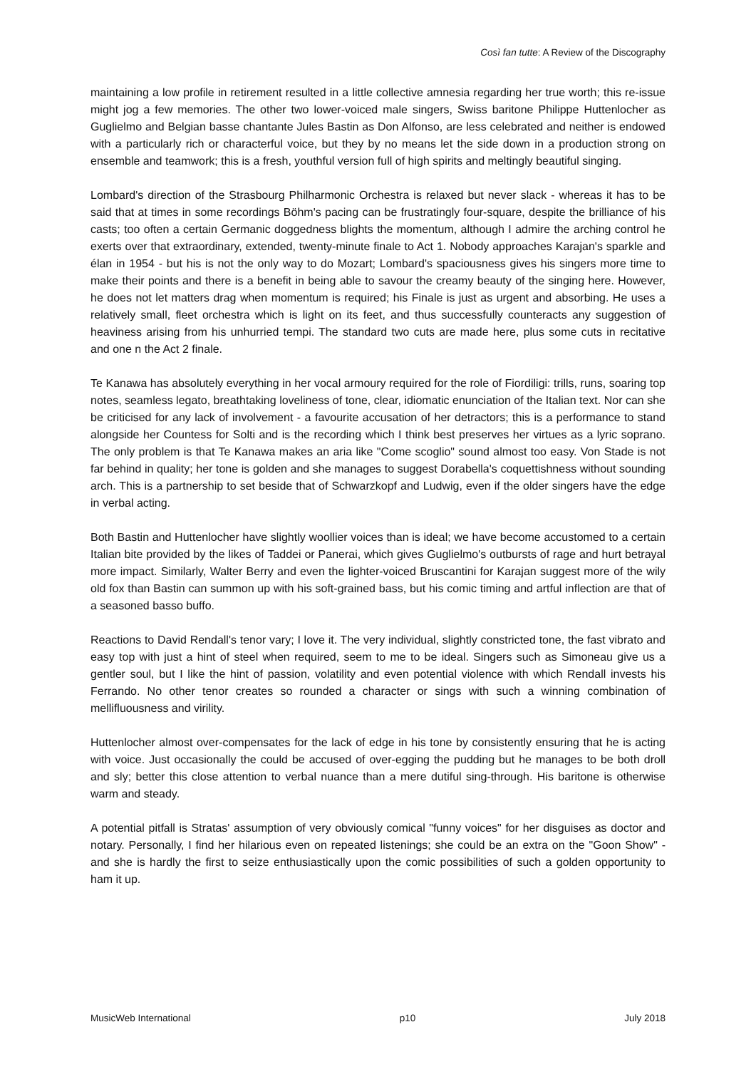Così fan tutte: A Review of the Discography
maintaining a low profile in retirement resulted in a little collective amnesia regarding her true worth; this re-issue might jog a few memories. The other two lower-voiced male singers, Swiss baritone Philippe Huttenlocher as Guglielmo and Belgian basse chantante Jules Bastin as Don Alfonso, are less celebrated and neither is endowed with a particularly rich or characterful voice, but they by no means let the side down in a production strong on ensemble and teamwork; this is a fresh, youthful version full of high spirits and meltingly beautiful singing.
Lombard's direction of the Strasbourg Philharmonic Orchestra is relaxed but never slack - whereas it has to be said that at times in some recordings Böhm's pacing can be frustratingly four-square, despite the brilliance of his casts; too often a certain Germanic doggedness blights the momentum, although I admire the arching control he exerts over that extraordinary, extended, twenty-minute finale to Act 1. Nobody approaches Karajan's sparkle and élan in 1954 - but his is not the only way to do Mozart; Lombard's spaciousness gives his singers more time to make their points and there is a benefit in being able to savour the creamy beauty of the singing here. However, he does not let matters drag when momentum is required; his Finale is just as urgent and absorbing. He uses a relatively small, fleet orchestra which is light on its feet, and thus successfully counteracts any suggestion of heaviness arising from his unhurried tempi. The standard two cuts are made here, plus some cuts in recitative and one n the Act 2 finale.
Te Kanawa has absolutely everything in her vocal armoury required for the role of Fiordiligi: trills, runs, soaring top notes, seamless legato, breathtaking loveliness of tone, clear, idiomatic enunciation of the Italian text. Nor can she be criticised for any lack of involvement - a favourite accusation of her detractors; this is a performance to stand alongside her Countess for Solti and is the recording which I think best preserves her virtues as a lyric soprano. The only problem is that Te Kanawa makes an aria like "Come scoglio" sound almost too easy. Von Stade is not far behind in quality; her tone is golden and she manages to suggest Dorabella's coquettishness without sounding arch. This is a partnership to set beside that of Schwarzkopf and Ludwig, even if the older singers have the edge in verbal acting.
Both Bastin and Huttenlocher have slightly woollier voices than is ideal; we have become accustomed to a certain Italian bite provided by the likes of Taddei or Panerai, which gives Guglielmo's outbursts of rage and hurt betrayal more impact. Similarly, Walter Berry and even the lighter-voiced Bruscantini for Karajan suggest more of the wily old fox than Bastin can summon up with his soft-grained bass, but his comic timing and artful inflection are that of a seasoned basso buffo.
Reactions to David Rendall's tenor vary; I love it. The very individual, slightly constricted tone, the fast vibrato and easy top with just a hint of steel when required, seem to me to be ideal. Singers such as Simoneau give us a gentler soul, but I like the hint of passion, volatility and even potential violence with which Rendall invests his Ferrando. No other tenor creates so rounded a character or sings with such a winning combination of mellifluousness and virility.
Huttenlocher almost over-compensates for the lack of edge in his tone by consistently ensuring that he is acting with voice. Just occasionally the could be accused of over-egging the pudding but he manages to be both droll and sly; better this close attention to verbal nuance than a mere dutiful sing-through. His baritone is otherwise warm and steady.
A potential pitfall is Stratas' assumption of very obviously comical "funny voices" for her disguises as doctor and notary. Personally, I find her hilarious even on repeated listenings; she could be an extra on the "Goon Show" - and she is hardly the first to seize enthusiastically upon the comic possibilities of such a golden opportunity to ham it up.
MusicWeb International p10 July 2018